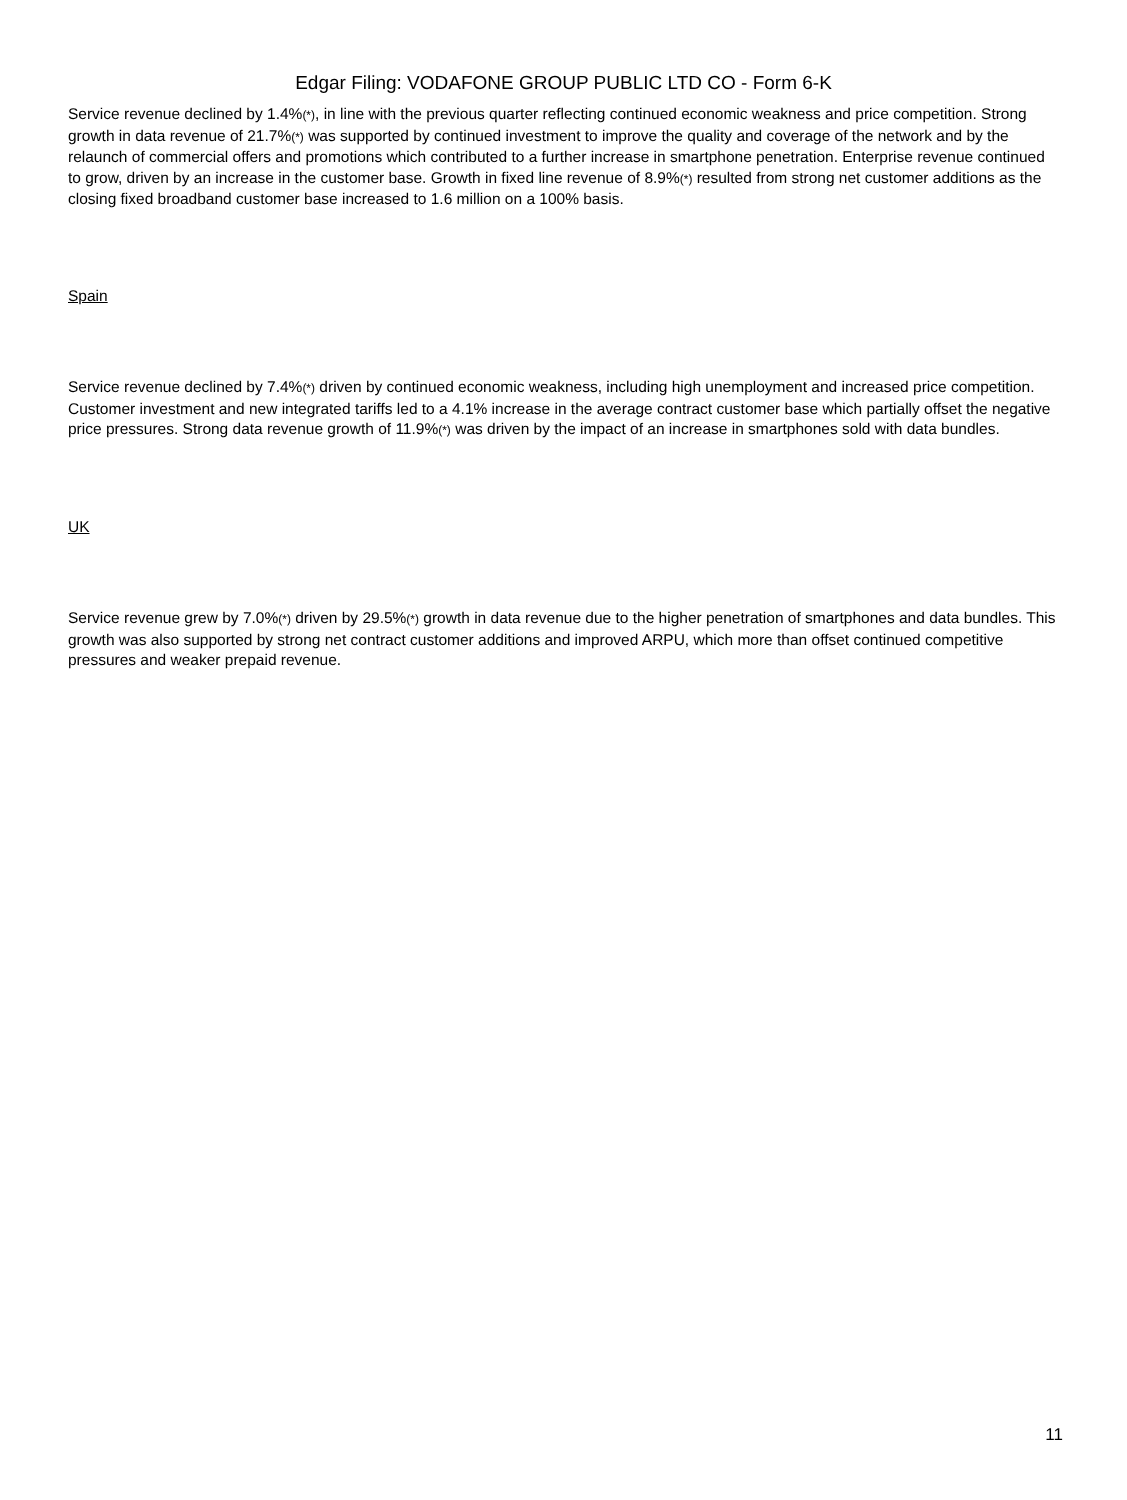Edgar Filing: VODAFONE GROUP PUBLIC LTD CO - Form 6-K
Service revenue declined by 1.4%(*), in line with the previous quarter reflecting continued economic weakness and price competition. Strong growth in data revenue of 21.7%(*) was supported by continued investment to improve the quality and coverage of the network and by the relaunch of commercial offers and promotions which contributed to a further increase in smartphone penetration. Enterprise revenue continued to grow, driven by an increase in the customer base. Growth in fixed line revenue of 8.9%(*) resulted from strong net customer additions as the closing fixed broadband customer base increased to 1.6 million on a 100% basis.
Spain
Service revenue declined by 7.4%(*) driven by continued economic weakness, including high unemployment and increased price competition. Customer investment and new integrated tariffs led to a 4.1% increase in the average contract customer base which partially offset the negative price pressures. Strong data revenue growth of 11.9%(*) was driven by the impact of an increase in smartphones sold with data bundles.
UK
Service revenue grew by 7.0%(*) driven by 29.5%(*) growth in data revenue due to the higher penetration of smartphones and data bundles. This growth was also supported by strong net contract customer additions and improved ARPU, which more than offset continued competitive pressures and weaker prepaid revenue.
11